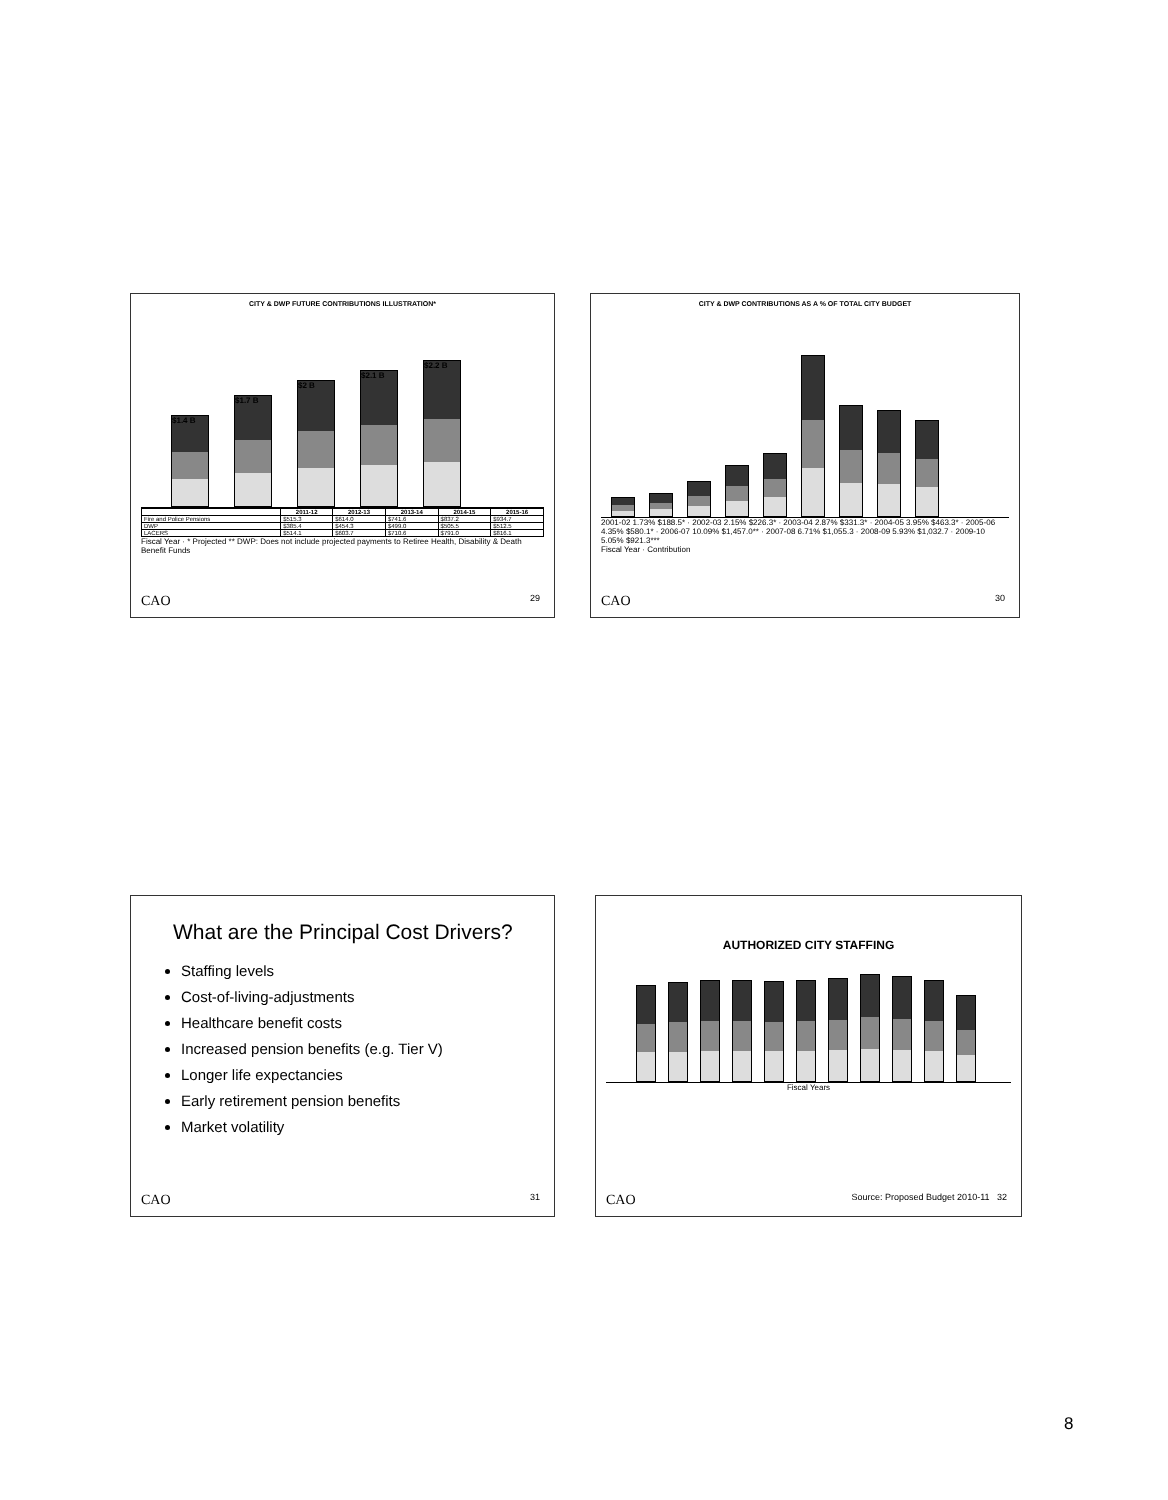CITY & DWP FUTURE CONTRIBUTIONS ILLUSTRATION*
$1.4 B
$1.7 B
$2 B
$2.1 B
$2.2 B
| | 2011-12 | 2012-13 | 2013-14 | 2014-15 | 2015-16 |
| --- | --- | --- | --- | --- | --- |
| Fire and Police Pensions | $515.3 | $614.0 | $741.6 | $837.2 | $934.7 |
| DWP | $385.4 | $454.3 | $499.0 | $505.5 | $512.5 |
| LACERS | $514.1 | $603.7 | $710.6 | $791.0 | $816.1 |
Fiscal Year · * Projected ** DWP: Does not include projected payments to Retiree Health, Disability & Death Benefit Funds
CAO 29
CITY & DWP CONTRIBUTIONS AS A % OF TOTAL CITY BUDGET
2001-02 1.73% $188.5* · 2002-03 2.15% $226.3* · 2003-04 2.87% $331.3* · 2004-05 3.95% $463.3* · 2005-06 4.35% $580.1* · 2006-07 10.09% $1,457.0** · 2007-08 6.71% $1,055.3 · 2008-09 5.93% $1,032.7 · 2009-10 5.05% $921.3***
Fiscal Year · Contribution
CAO 30
What are the Principal Cost Drivers?
Staffing levels
Cost-of-living-adjustments
Healthcare benefit costs
Increased pension benefits (e.g. Tier V)
Longer life expectancies
Early retirement pension benefits
Market volatility
CAO 31
AUTHORIZED CITY STAFFING
Fiscal Years
CAO Source: Proposed Budget 2010-11 32
8